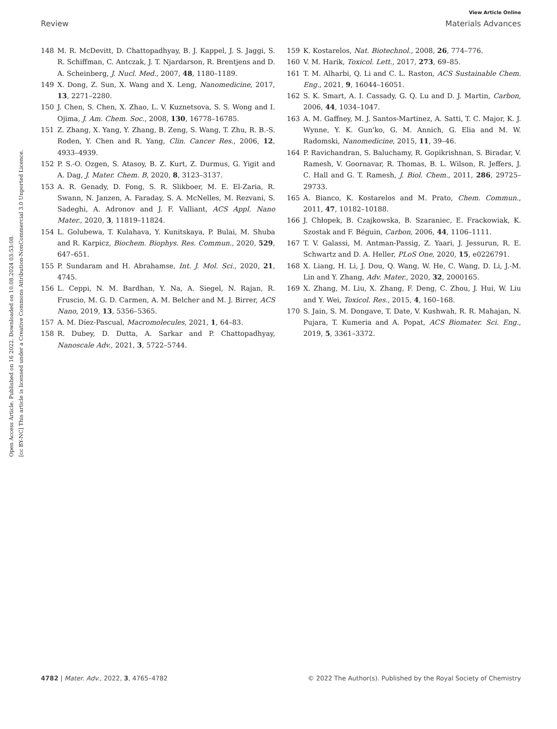View Article Online
Review Materials Advances
Open Access Article. Published on 16 2022. Downloaded on 10.08.2024 03:53:08.
[cc BY-NC] This article is licensed under a Creative Commons Attribution-NonCommercial 3.0 Unported Licence.
148 M. R. McDevitt, D. Chattopadhyay, B. J. Kappel, J. S. Jaggi, S. R. Schiffman, C. Antczak, J. T. Njardarson, R. Brentjens and D. A. Scheinberg, J. Nucl. Med., 2007, 48, 1180–1189.
149 X. Dong, Z. Sun, X. Wang and X. Leng, Nanomedicine, 2017, 13, 2271–2280.
150 J. Chen, S. Chen, X. Zhao, L. V. Kuznetsova, S. S. Wong and I. Ojima, J. Am. Chem. Soc., 2008, 130, 16778–16785.
151 Z. Zhang, X. Yang, Y. Zhang, B. Zeng, S. Wang, T. Zhu, R. B.-S. Roden, Y. Chen and R. Yang, Clin. Cancer Res., 2006, 12, 4933–4939.
152 P. S.-O. Ozgen, S. Atasoy, B. Z. Kurt, Z. Durmus, G. Yigit and A. Dag, J. Mater. Chem. B, 2020, 8, 3123–3137.
153 A. R. Genady, D. Fong, S. R. Slikboer, M. E. El-Zaria, R. Swann, N. Janzen, A. Faraday, S. A. McNelles, M. Rezvani, S. Sadeghi, A. Adronov and J. F. Valliant, ACS Appl. Nano Mater., 2020, 3, 11819–11824.
154 L. Golubewa, T. Kulahava, Y. Kunitskaya, P. Bulai, M. Shuba and R. Karpicz, Biochem. Biophys. Res. Commun., 2020, 529, 647–651.
155 P. Sundaram and H. Abrahamse, Int. J. Mol. Sci., 2020, 21, 4745.
156 L. Ceppi, N. M. Bardhan, Y. Na, A. Siegel, N. Rajan, R. Fruscio, M. G. D. Carmen, A. M. Belcher and M. J. Birrer, ACS Nano, 2019, 13, 5356–5365.
157 A. M. Díez-Pascual, Macromolecules, 2021, 1, 64–83.
158 R. Dubey, D. Dutta, A. Sarkar and P. Chattopadhyay, Nanoscale Adv., 2021, 3, 5722–5744.
159 K. Kostarelos, Nat. Biotechnol., 2008, 26, 774–776.
160 V. M. Harik, Toxicol. Lett., 2017, 273, 69–85.
161 T. M. Alharbi, Q. Li and C. L. Raston, ACS Sustainable Chem. Eng., 2021, 9, 16044–16051.
162 S. K. Smart, A. I. Cassady, G. Q. Lu and D. J. Martin, Carbon, 2006, 44, 1034–1047.
163 A. M. Gaffney, M. J. Santos-Martinez, A. Satti, T. C. Major, K. J. Wynne, Y. K. Gun'ko, G. M. Annich, G. Elia and M. W. Radomski, Nanomedicine, 2015, 11, 39–46.
164 P. Ravichandran, S. Baluchamy, R. Gopikrishnan, S. Biradar, V. Ramesh, V. Goornavar, R. Thomas, B. L. Wilson, R. Jeffers, J. C. Hall and G. T. Ramesh, J. Biol. Chem., 2011, 286, 29725–29733.
165 A. Bianco, K. Kostarelos and M. Prato, Chem. Commun., 2011, 47, 10182–10188.
166 J. Chłopek, B. Czajkowska, B. Szaraniec, E. Frackowiak, K. Szostak and F. Béguin, Carbon, 2006, 44, 1106–1111.
167 T. V. Galassi, M. Antman-Passig, Z. Yaari, J. Jessurun, R. E. Schwartz and D. A. Heller, PLoS One, 2020, 15, e0226791.
168 X. Liang, H. Li, J. Dou, Q. Wang, W. He, C. Wang, D. Li, J.-M. Lin and Y. Zhang, Adv. Mater., 2020, 32, 2000165.
169 X. Zhang, M. Liu, X. Zhang, F. Deng, C. Zhou, J. Hui, W. Liu and Y. Wei, Toxicol. Res., 2015, 4, 160–168.
170 S. Jain, S. M. Dongave, T. Date, V. Kushwah, R. R. Mahajan, N. Pujara, T. Kumeria and A. Popat, ACS Biomater. Sci. Eng., 2019, 5, 3361–3372.
4782 | Mater. Adv., 2022, 3, 4765–4782 © 2022 The Author(s). Published by the Royal Society of Chemistry